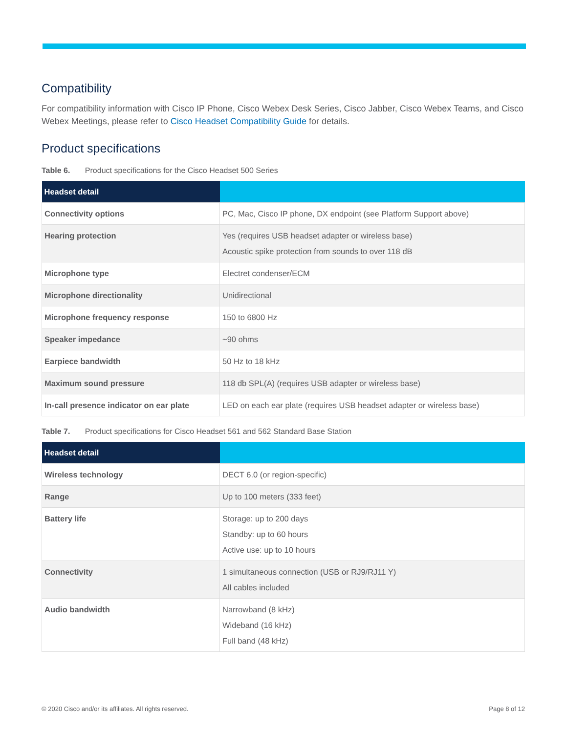Compatibility
For compatibility information with Cisco IP Phone, Cisco Webex Desk Series, Cisco Jabber, Cisco Webex Teams, and Cisco Webex Meetings, please refer to Cisco Headset Compatibility Guide for details.
Product specifications
Table 6. Product specifications for the Cisco Headset 500 Series
| Headset detail | |
| --- | --- |
| Connectivity options | PC, Mac, Cisco IP phone, DX endpoint (see Platform Support above) |
| Hearing protection | Yes (requires USB headset adapter or wireless base) Acoustic spike protection from sounds to over 118 dB |
| Microphone type | Electret condenser/ECM |
| Microphone directionality | Unidirectional |
| Microphone frequency response | 150 to 6800 Hz |
| Speaker impedance | ~90 ohms |
| Earpiece bandwidth | 50 Hz to 18 kHz |
| Maximum sound pressure | 118 db SPL(A) (requires USB adapter or wireless base) |
| In-call presence indicator on ear plate | LED on each ear plate (requires USB headset adapter or wireless base) |
Table 7. Product specifications for Cisco Headset 561 and 562 Standard Base Station
| Headset detail | |
| --- | --- |
| Wireless technology | DECT 6.0 (or region-specific) |
| Range | Up to 100 meters (333 feet) |
| Battery life | Storage: up to 200 days Standby: up to 60 hours Active use: up to 10 hours |
| Connectivity | 1 simultaneous connection (USB or RJ9/RJ11 Y) All cables included |
| Audio bandwidth | Narrowband (8 kHz) Wideband (16 kHz) Full band (48 kHz) |
© 2020 Cisco and/or its affiliates. All rights reserved. Page 8 of 12